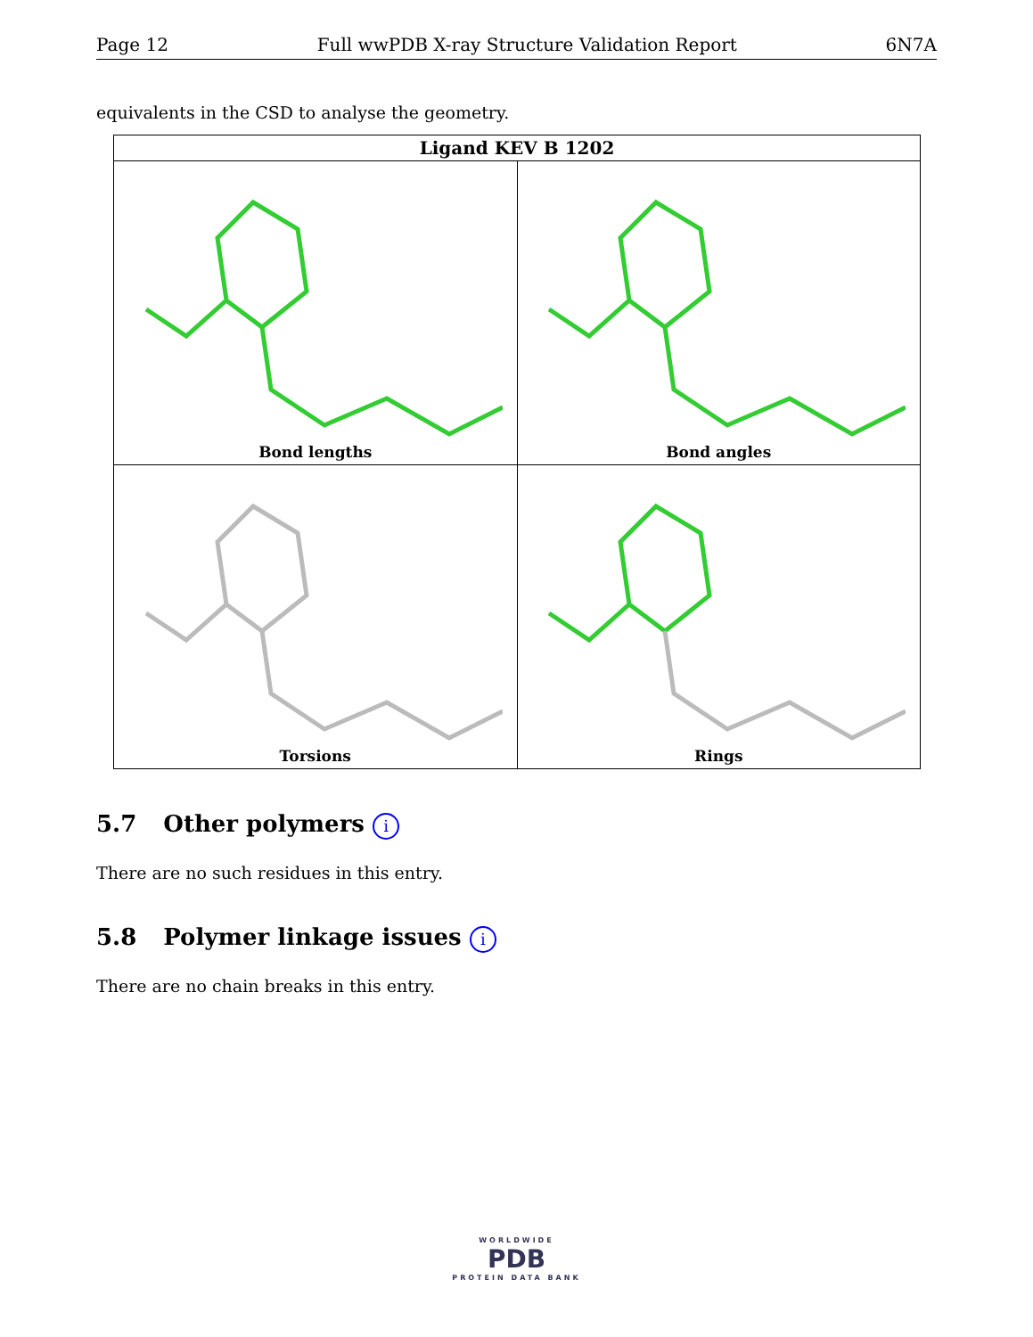Page 12 Full wwPDB X-ray Structure Validation Report 6N7A
equivalents in the CSD to analyse the geometry.
| Ligand KEV B 1202 | |
| --- | --- |
| Bond lengths | Bond angles |
| Torsions | Rings |
5.7 Other polymers i
There are no such residues in this entry.
5.8 Polymer linkage issues i
There are no chain breaks in this entry.
WORLDWIDE
PDB
PROTEIN DATA BANK